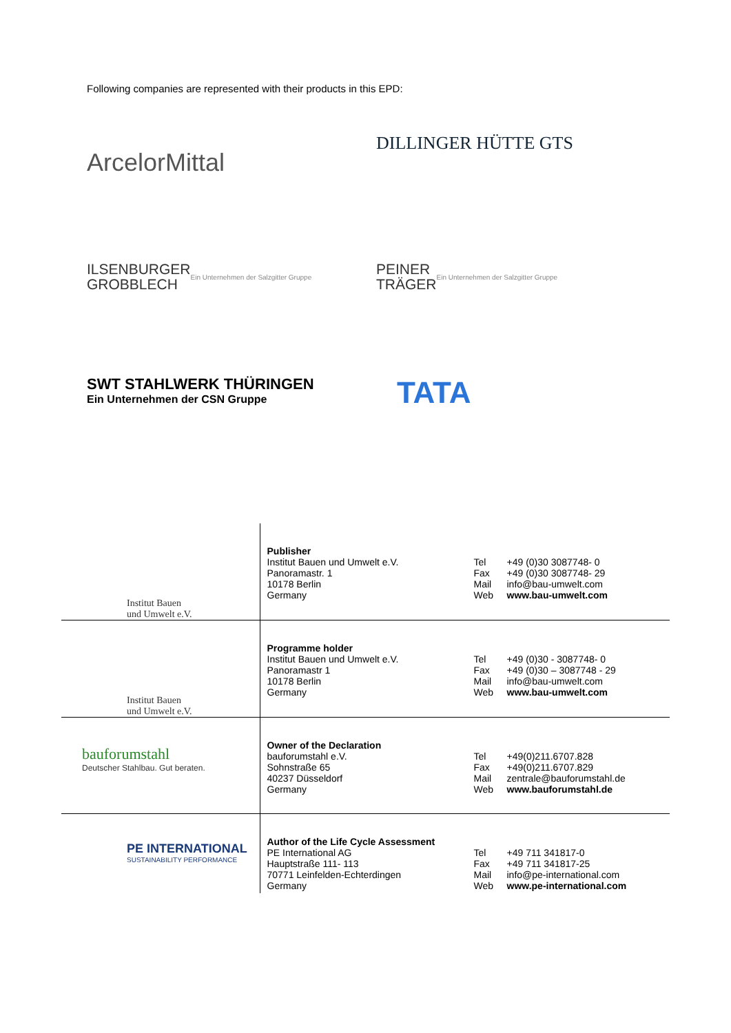Following companies are represented with their products in this EPD:
ArcelorMittal
DILLINGER HÜTTE GTS
ILSENBURGER
GROBBLECH Ein Unternehmen der Salzgitter Gruppe
PEINER
TRÄGER Ein Unternehmen der Salzgitter Gruppe
SWT STAHLWERK THÜRINGEN
Ein Unternehmen der CSN Gruppe
TATA
| Institut Bauen und Umwelt e.V. | Publisher Institut Bauen und Umwelt e.V. Panoramastr. 1 10178 Berlin Germany | Tel Fax Mail Web | +49 (0)30 3087748- 0 +49 (0)30 3087748- 29 info@bau-umwelt.com www.bau-umwelt.com |
| Institut Bauen und Umwelt e.V. | Programme holder Institut Bauen und Umwelt e.V. Panoramastr 1 10178 Berlin Germany | Tel Fax Mail Web | +49 (0)30 - 3087748- 0 +49 (0)30 – 3087748 - 29 info@bau-umwelt.com www.bau-umwelt.com |
| bauforumstahl Deutscher Stahlbau. Gut beraten. | Owner of the Declaration bauforumstahl e.V. Sohnstraße 65 40237 Düsseldorf Germany | Tel Fax Mail Web | +49(0)211.6707.828 +49(0)211.6707.829 zentrale@bauforumstahl.de www.bauforumstahl.de |
| PE INTERNATIONAL SUSTAINABILITY PERFORMANCE | Author of the Life Cycle Assessment PE International AG Hauptstraße 111- 113 70771 Leinfelden-Echterdingen Germany | Tel Fax Mail Web | +49 711 341817-0 +49 711 341817-25 info@pe-international.com www.pe-international.com |